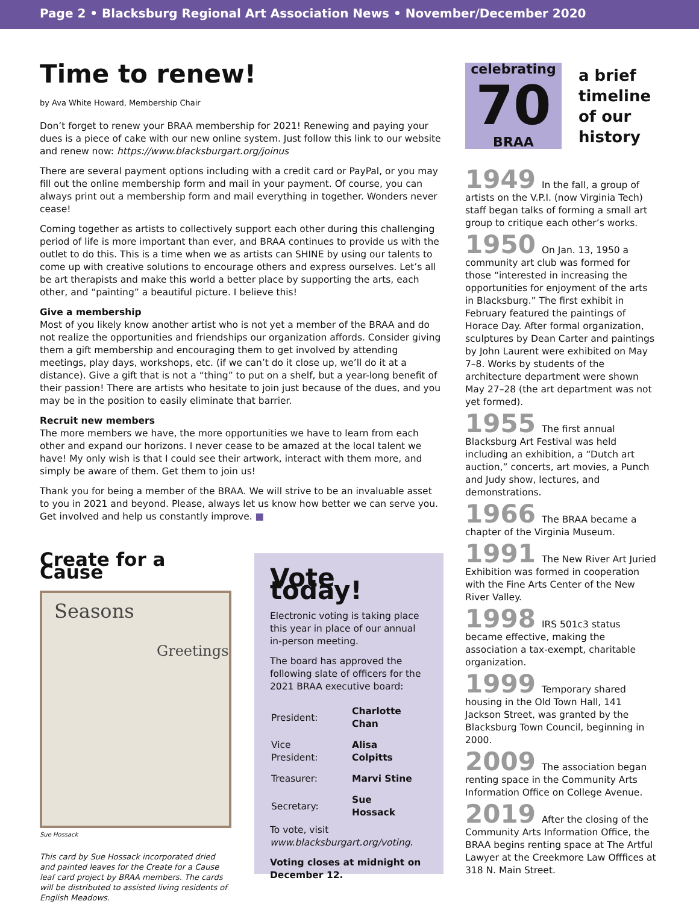Page 2 • Blacksburg Regional Art Association News • November/December 2020
Time to renew!
by Ava White Howard, Membership Chair
Don’t forget to renew your BRAA membership for 2021! Renewing and paying your dues is a piece of cake with our new online system. Just follow this link to our website and renew now: https://www.blacksburgart.org/joinus
There are several payment options including with a credit card or PayPal, or you may fill out the online membership form and mail in your payment. Of course, you can always print out a membership form and mail everything in together. Wonders never cease!
Coming together as artists to collectively support each other during this challenging period of life is more important than ever, and BRAA continues to provide us with the outlet to do this. This is a time when we as artists can SHINE by using our talents to come up with creative solutions to encourage others and express ourselves. Let’s all be art therapists and make this world a better place by supporting the arts, each other, and “painting” a beautiful picture. I believe this!
Give a membership
Most of you likely know another artist who is not yet a member of the BRAA and do not realize the opportunities and friendships our organization affords. Consider giving them a gift membership and encouraging them to get involved by attending meetings, play days, workshops, etc. (if we can’t do it close up, we’ll do it at a distance). Give a gift that is not a “thing” to put on a shelf, but a year-long benefit of their passion! There are artists who hesitate to join just because of the dues, and you may be in the position to easily eliminate that barrier.
Recruit new members
The more members we have, the more opportunities we have to learn from each other and expand our horizons. I never cease to be amazed at the local talent we have! My only wish is that I could see their artwork, interact with them more, and simply be aware of them. Get them to join us!
Thank you for being a member of the BRAA. We will strive to be an invaluable asset to you in 2021 and beyond. Please, always let us know how better we can serve you. Get involved and help us constantly improve. ■
Create for a Cause
Seasons
Greetings
Sue Hossack
This card by Sue Hossack incorporated dried and painted leaves for the Create for a Cause leaf card project by BRAA members. The cards will be distributed to assisted living residents of English Meadows.
Vote today!
Electronic voting is taking place this year in place of our annual in-person meeting.
The board has approved the following slate of officers for the 2021 BRAA executive board:
| President: | Charlotte Chan |
| Vice President: | Alisa Colpitts |
| Treasurer: | Marvi Stine |
| Secretary: | Sue Hossack |
To vote, visit
www.blacksburgart.org/voting.
Voting closes at midnight on December 12.
celebrating
70
BRAA
a brief
timeline
of our
history
1949 In the fall, a group of artists on the V.P.I. (now Virginia Tech) staff began talks of forming a small art group to critique each other’s works.
1950 On Jan. 13, 1950 a community art club was formed for those “interested in increasing the opportunities for enjoyment of the arts in Blacksburg.” The first exhibit in February featured the paintings of Horace Day. After formal organization, sculptures by Dean Carter and paintings by John Laurent were exhibited on May 7–8. Works by students of the architecture department were shown May 27–28 (the art department was not yet formed).
1955 The first annual Blacksburg Art Festival was held including an exhibition, a “Dutch art auction,” concerts, art movies, a Punch and Judy show, lectures, and demonstrations.
1966 The BRAA became a chapter of the Virginia Museum.
1991 The New River Art Juried Exhibition was formed in cooperation with the Fine Arts Center of the New River Valley.
1998 IRS 501c3 status became effective, making the association a tax-exempt, charitable organization.
1999 Temporary shared housing in the Old Town Hall, 141 Jackson Street, was granted by the Blacksburg Town Council, beginning in 2000.
2009 The association began renting space in the Community Arts Information Office on College Avenue.
2019 After the closing of the Community Arts Information Office, the BRAA begins renting space at The Artful Lawyer at the Creekmore Law Offfices at 318 N. Main Street.